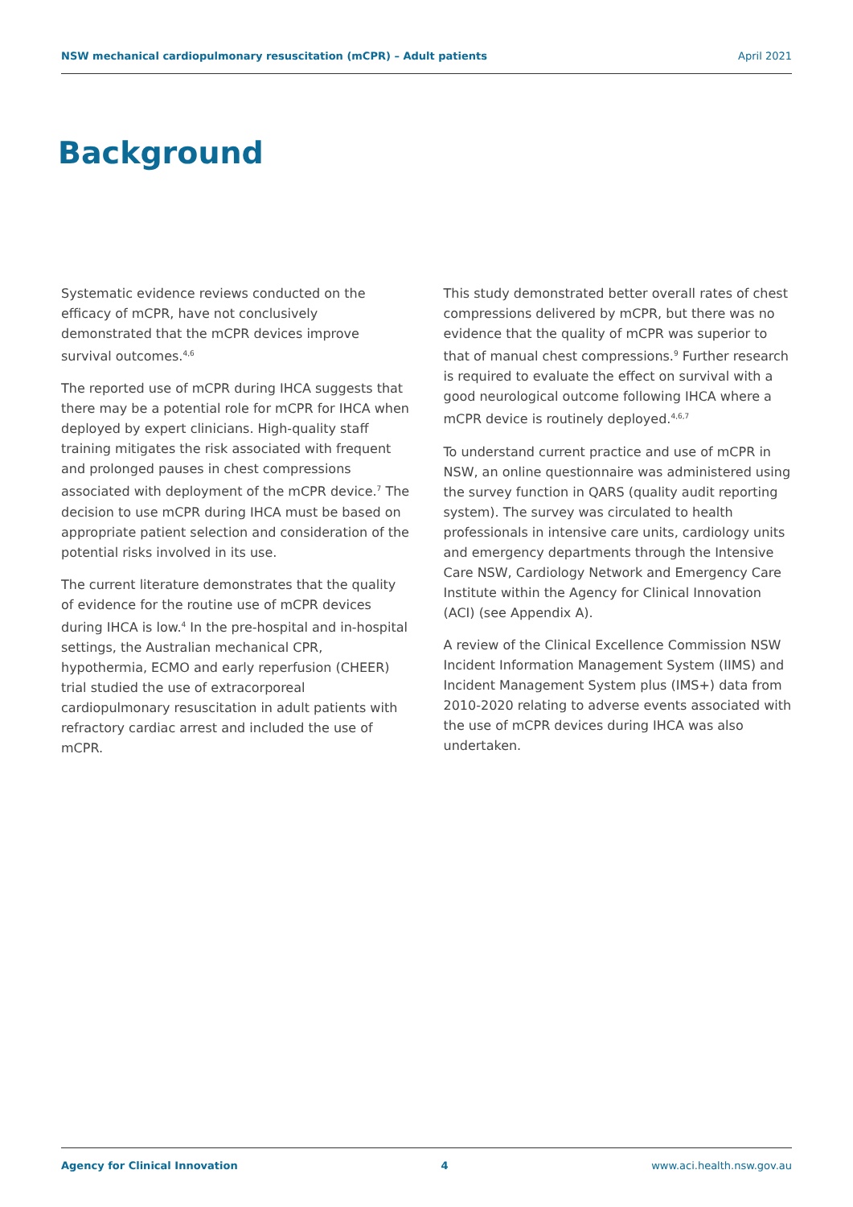NSW mechanical cardiopulmonary resuscitation (mCPR) – Adult patients April 2021
Background
Systematic evidence reviews conducted on the efficacy of mCPR, have not conclusively demonstrated that the mCPR devices improve survival outcomes.<sup>4,6</sup>
The reported use of mCPR during IHCA suggests that there may be a potential role for mCPR for IHCA when deployed by expert clinicians. High-quality staff training mitigates the risk associated with frequent and prolonged pauses in chest compressions associated with deployment of the mCPR device.<sup>7</sup> The decision to use mCPR during IHCA must be based on appropriate patient selection and consideration of the potential risks involved in its use.
The current literature demonstrates that the quality of evidence for the routine use of mCPR devices during IHCA is low.<sup>4</sup> In the pre-hospital and in-hospital settings, the Australian mechanical CPR, hypothermia, ECMO and early reperfusion (CHEER) trial studied the use of extracorporeal cardiopulmonary resuscitation in adult patients with refractory cardiac arrest and included the use of mCPR.
This study demonstrated better overall rates of chest compressions delivered by mCPR, but there was no evidence that the quality of mCPR was superior to that of manual chest compressions.<sup>9</sup> Further research is required to evaluate the effect on survival with a good neurological outcome following IHCA where a mCPR device is routinely deployed.<sup>4,6,7</sup>
To understand current practice and use of mCPR in NSW, an online questionnaire was administered using the survey function in QARS (quality audit reporting system). The survey was circulated to health professionals in intensive care units, cardiology units and emergency departments through the Intensive Care NSW, Cardiology Network and Emergency Care Institute within the Agency for Clinical Innovation (ACI) (see Appendix A).
A review of the Clinical Excellence Commission NSW Incident Information Management System (IIMS) and Incident Management System plus (IMS+) data from 2010-2020 relating to adverse events associated with the use of mCPR devices during IHCA was also undertaken.
Agency for Clinical Innovation 4 www.aci.health.nsw.gov.au